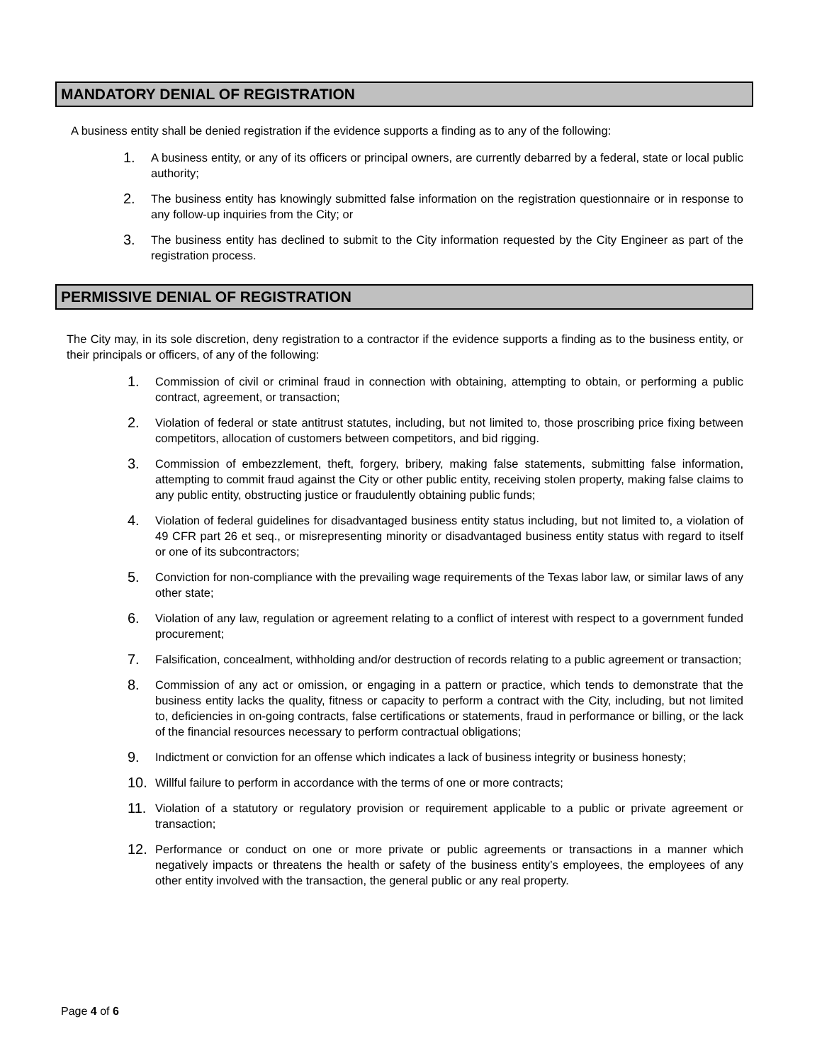MANDATORY DENIAL OF REGISTRATION
A business entity shall be denied registration if the evidence supports a finding as to any of the following:
1. A business entity, or any of its officers or principal owners, are currently debarred by a federal, state or local public authority;
2. The business entity has knowingly submitted false information on the registration questionnaire or in response to any follow-up inquiries from the City; or
3. The business entity has declined to submit to the City information requested by the City Engineer as part of the registration process.
PERMISSIVE DENIAL OF REGISTRATION
The City may, in its sole discretion, deny registration to a contractor if the evidence supports a finding as to the business entity, or their principals or officers, of any of the following:
1. Commission of civil or criminal fraud in connection with obtaining, attempting to obtain, or performing a public contract, agreement, or transaction;
2. Violation of federal or state antitrust statutes, including, but not limited to, those proscribing price fixing between competitors, allocation of customers between competitors, and bid rigging.
3. Commission of embezzlement, theft, forgery, bribery, making false statements, submitting false information, attempting to commit fraud against the City or other public entity, receiving stolen property, making false claims to any public entity, obstructing justice or fraudulently obtaining public funds;
4. Violation of federal guidelines for disadvantaged business entity status including, but not limited to, a violation of 49 CFR part 26 et seq., or misrepresenting minority or disadvantaged business entity status with regard to itself or one of its subcontractors;
5. Conviction for non-compliance with the prevailing wage requirements of the Texas labor law, or similar laws of any other state;
6. Violation of any law, regulation or agreement relating to a conflict of interest with respect to a government funded procurement;
7. Falsification, concealment, withholding and/or destruction of records relating to a public agreement or transaction;
8. Commission of any act or omission, or engaging in a pattern or practice, which tends to demonstrate that the business entity lacks the quality, fitness or capacity to perform a contract with the City, including, but not limited to, deficiencies in on-going contracts, false certifications or statements, fraud in performance or billing, or the lack of the financial resources necessary to perform contractual obligations;
9. Indictment or conviction for an offense which indicates a lack of business integrity or business honesty;
10. Willful failure to perform in accordance with the terms of one or more contracts;
11. Violation of a statutory or regulatory provision or requirement applicable to a public or private agreement or transaction;
12. Performance or conduct on one or more private or public agreements or transactions in a manner which negatively impacts or threatens the health or safety of the business entity’s employees, the employees of any other entity involved with the transaction, the general public or any real property.
Page 4 of 6